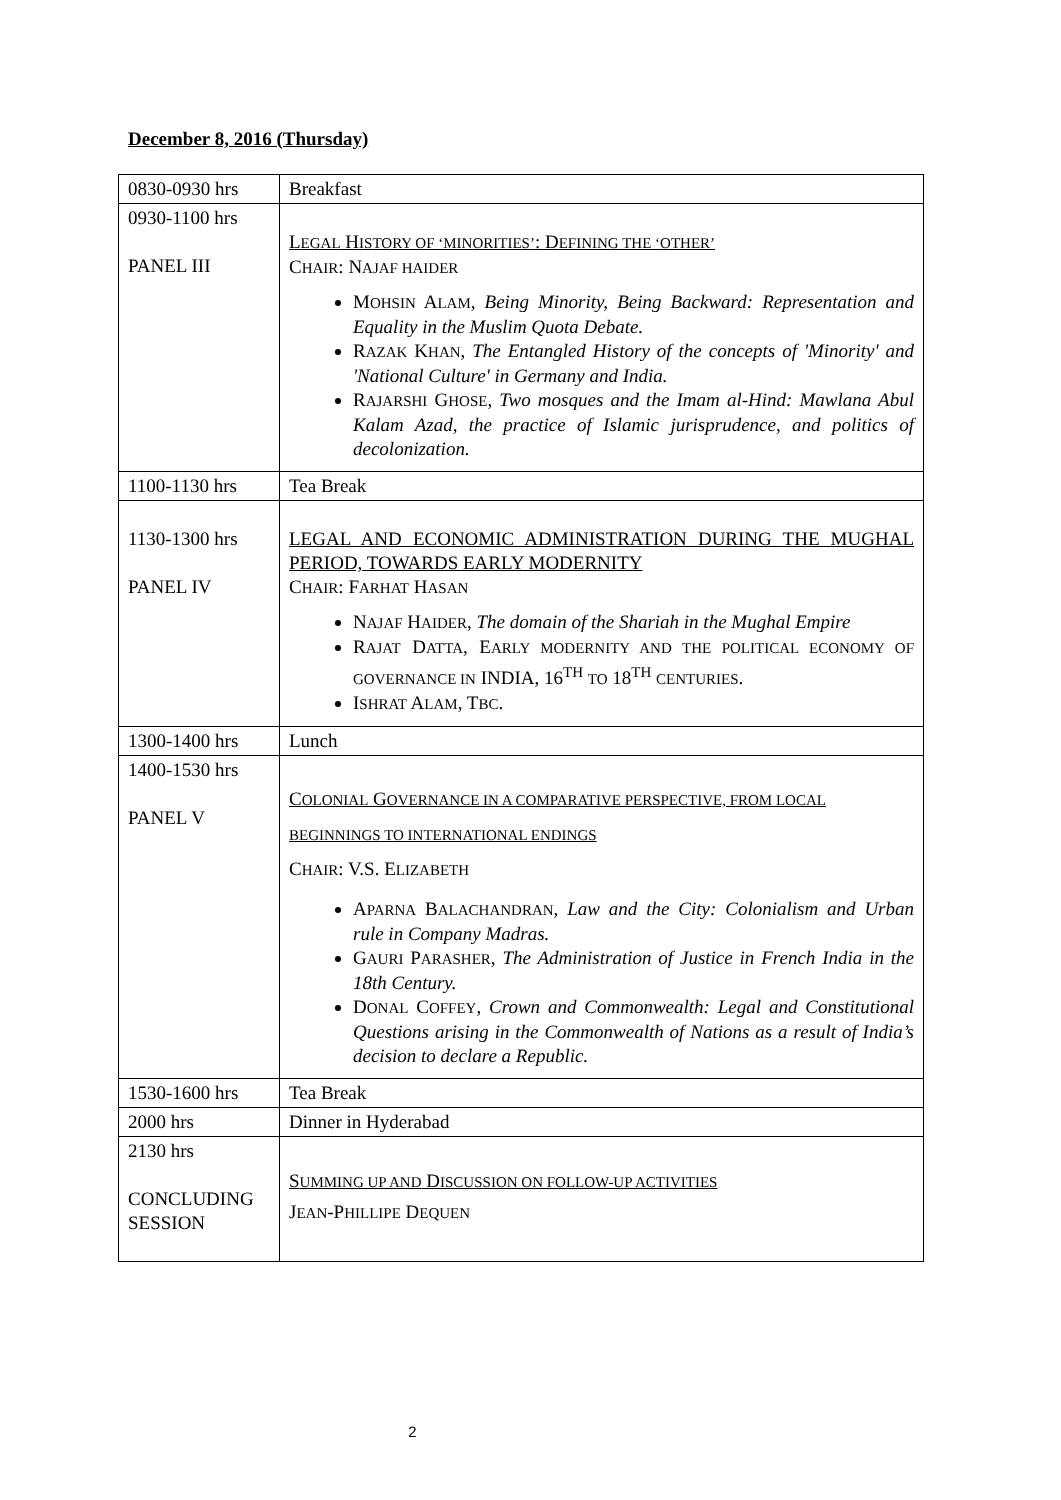December 8, 2016 (Thursday)
| 0830-0930 hrs | Breakfast |
| 0930-1100 hrs PANEL III | L EGAL H ISTORY OF ‘MINORITIES’ : D EFINING THE ‘OTHER’ C HAIR : N AJAF HAIDER M OHSIN A LAM , Being Minority, Being Backward: Representation and Equality in the Muslim Quota Debate. R AZAK K HAN , The Entangled History of the concepts of 'Minority' and 'National Culture' in Germany and India. R AJARSHI G HOSE , Two mosques and the Imam al-Hind: Mawlana Abul Kalam Azad, the practice of Islamic jurisprudence, and politics of decolonization. |
| 1100-1130 hrs | Tea Break |
| 1130-1300 hrs PANEL IV | LEGAL AND ECONOMIC ADMINISTRATION DURING THE MUGHAL PERIOD, TOWARDS EARLY MODERNITY C HAIR : F ARHAT H ASAN N AJAF H AIDER , The domain of the Shariah in the Mughal Empire R AJAT D ATTA , E ARLY MODERNITY AND THE POLITICAL ECONOMY OF GOVERNANCE IN INDIA, 16<sup>TH</sup> TO 18<sup>TH</sup> CENTURIES . I SHRAT A LAM , T BC . |
| 1300-1400 hrs | Lunch |
| 1400-1530 hrs PANEL V | C OLONIAL G OVERNANCE IN A COMPARATIVE PERSPECTIVE, FROM LOCAL BEGINNINGS TO INTERNATIONAL ENDINGS C HAIR : V.S. E LIZABETH A PARNA B ALACHANDRAN , Law and the City: Colonialism and Urban rule in Company Madras. G AURI P ARASHER , The Administration of Justice in French India in the 18th Century. D ONAL C OFFEY , Crown and Commonwealth: Legal and Constitutional Questions arising in the Commonwealth of Nations as a result of India’s decision to declare a Republic. |
| 1530-1600 hrs | Tea Break |
| 2000 hrs | Dinner in Hyderabad |
| 2130 hrs CONCLUDING SESSION | S UMMING UP AND D ISCUSSION ON FOLLOW-UP ACTIVITIES J EAN -P HILLIPE D EQUEN |
2